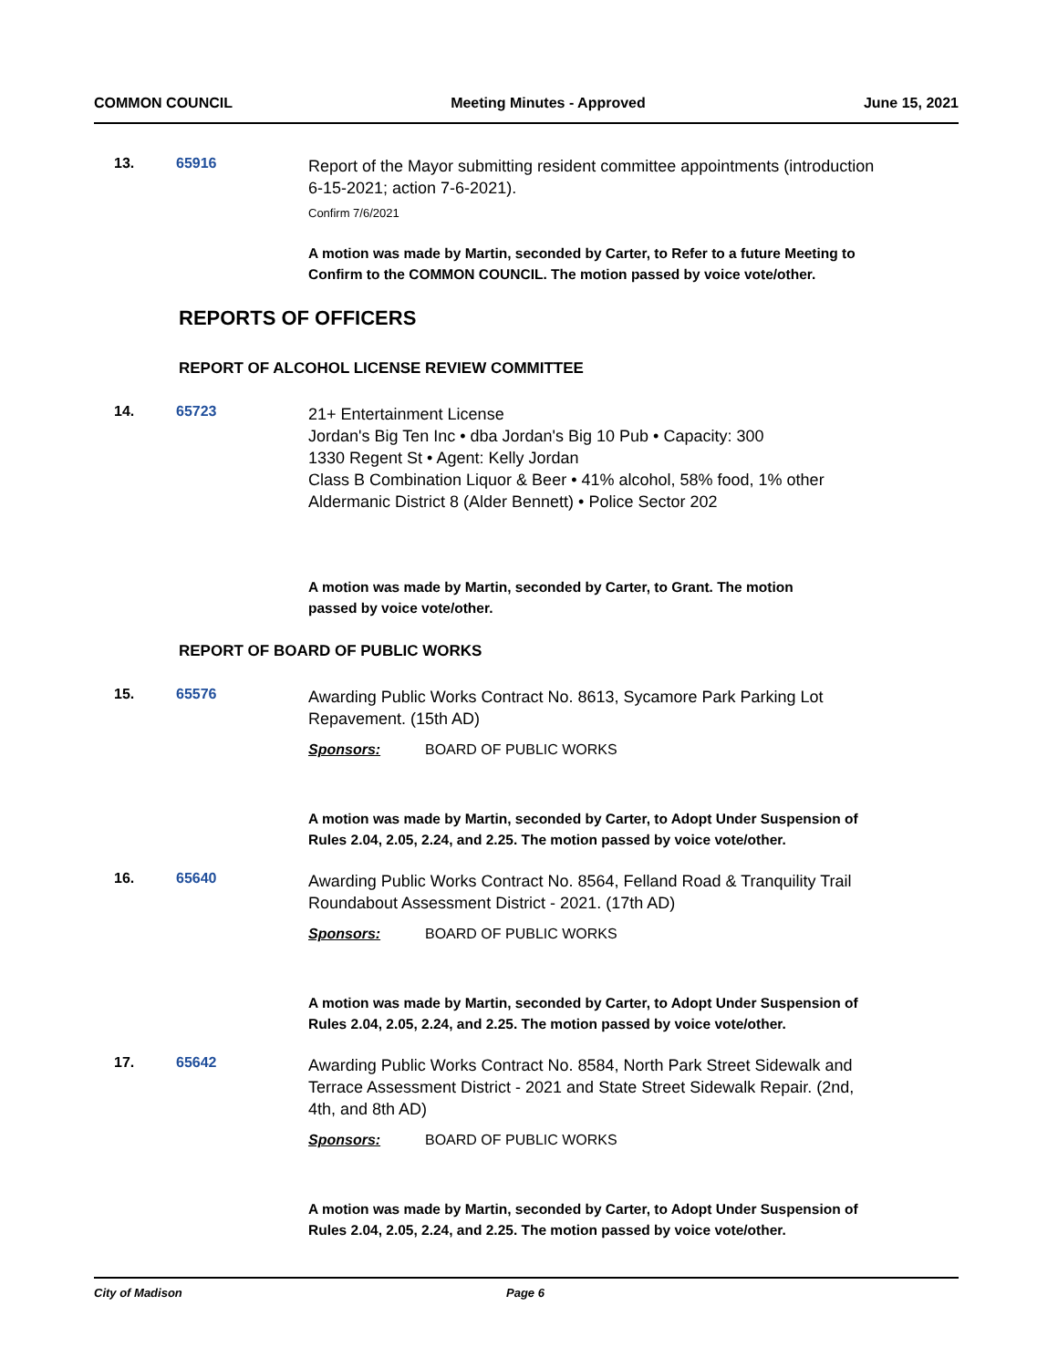COMMON COUNCIL Meeting Minutes - Approved June 15, 2021
13. 65916
Report of the Mayor submitting resident committee appointments (introduction 6-15-2021; action 7-6-2021).
Confirm 7/6/2021
A motion was made by Martin, seconded by Carter, to Refer to a future Meeting to Confirm to the COMMON COUNCIL. The motion passed by voice vote/other.
REPORTS OF OFFICERS
REPORT OF ALCOHOL LICENSE REVIEW COMMITTEE
14. 65723
21+ Entertainment License
Jordan's Big Ten Inc • dba Jordan's Big 10 Pub • Capacity: 300
1330 Regent St • Agent: Kelly Jordan
Class B Combination Liquor & Beer • 41% alcohol, 58% food, 1% other
Aldermanic District 8 (Alder Bennett) • Police Sector 202
A motion was made by Martin, seconded by Carter, to Grant. The motion
passed by voice vote/other.
REPORT OF BOARD OF PUBLIC WORKS
15. 65576
Awarding Public Works Contract No. 8613, Sycamore Park Parking Lot Repavement. (15th AD)
Sponsors: BOARD OF PUBLIC WORKS
A motion was made by Martin, seconded by Carter, to Adopt Under Suspension of Rules 2.04, 2.05, 2.24, and 2.25. The motion passed by voice vote/other.
16. 65640
Awarding Public Works Contract No. 8564, Felland Road & Tranquility Trail Roundabout Assessment District - 2021. (17th AD)
Sponsors: BOARD OF PUBLIC WORKS
A motion was made by Martin, seconded by Carter, to Adopt Under Suspension of Rules 2.04, 2.05, 2.24, and 2.25. The motion passed by voice vote/other.
17. 65642
Awarding Public Works Contract No. 8584, North Park Street Sidewalk and Terrace Assessment District - 2021 and State Street Sidewalk Repair. (2nd, 4th, and 8th AD)
Sponsors: BOARD OF PUBLIC WORKS
A motion was made by Martin, seconded by Carter, to Adopt Under Suspension of Rules 2.04, 2.05, 2.24, and 2.25. The motion passed by voice vote/other.
City of Madison Page 6